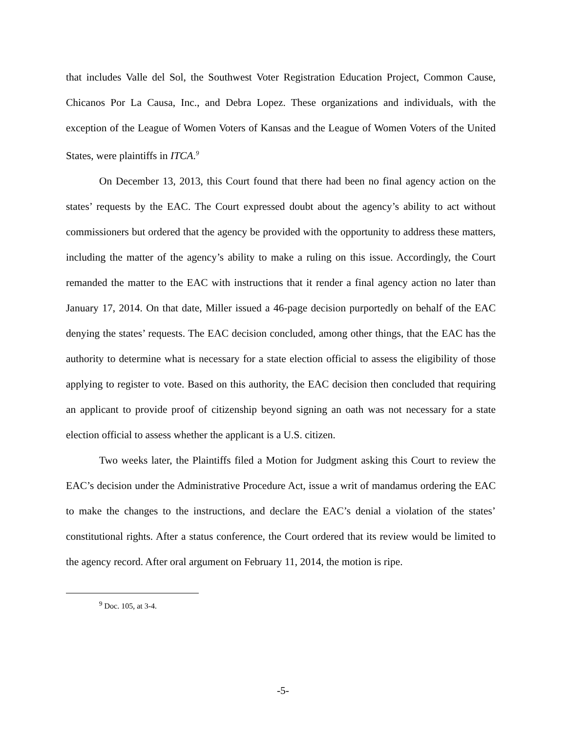that includes Valle del Sol, the Southwest Voter Registration Education Project, Common Cause, Chicanos Por La Causa, Inc., and Debra Lopez. These organizations and individuals, with the exception of the League of Women Voters of Kansas and the League of Women Voters of the United States, were plaintiffs in ITCA.<sup>9</sup>
On December 13, 2013, this Court found that there had been no final agency action on the states’ requests by the EAC. The Court expressed doubt about the agency’s ability to act without commissioners but ordered that the agency be provided with the opportunity to address these matters, including the matter of the agency’s ability to make a ruling on this issue. Accordingly, the Court remanded the matter to the EAC with instructions that it render a final agency action no later than January 17, 2014. On that date, Miller issued a 46-page decision purportedly on behalf of the EAC denying the states’ requests. The EAC decision concluded, among other things, that the EAC has the authority to determine what is necessary for a state election official to assess the eligibility of those applying to register to vote. Based on this authority, the EAC decision then concluded that requiring an applicant to provide proof of citizenship beyond signing an oath was not necessary for a state election official to assess whether the applicant is a U.S. citizen.
Two weeks later, the Plaintiffs filed a Motion for Judgment asking this Court to review the EAC’s decision under the Administrative Procedure Act, issue a writ of mandamus ordering the EAC to make the changes to the instructions, and declare the EAC’s denial a violation of the states’ constitutional rights. After a status conference, the Court ordered that its review would be limited to the agency record. After oral argument on February 11, 2014, the motion is ripe.
<sup>9</sup> Doc. 105, at 3-4.
-5-